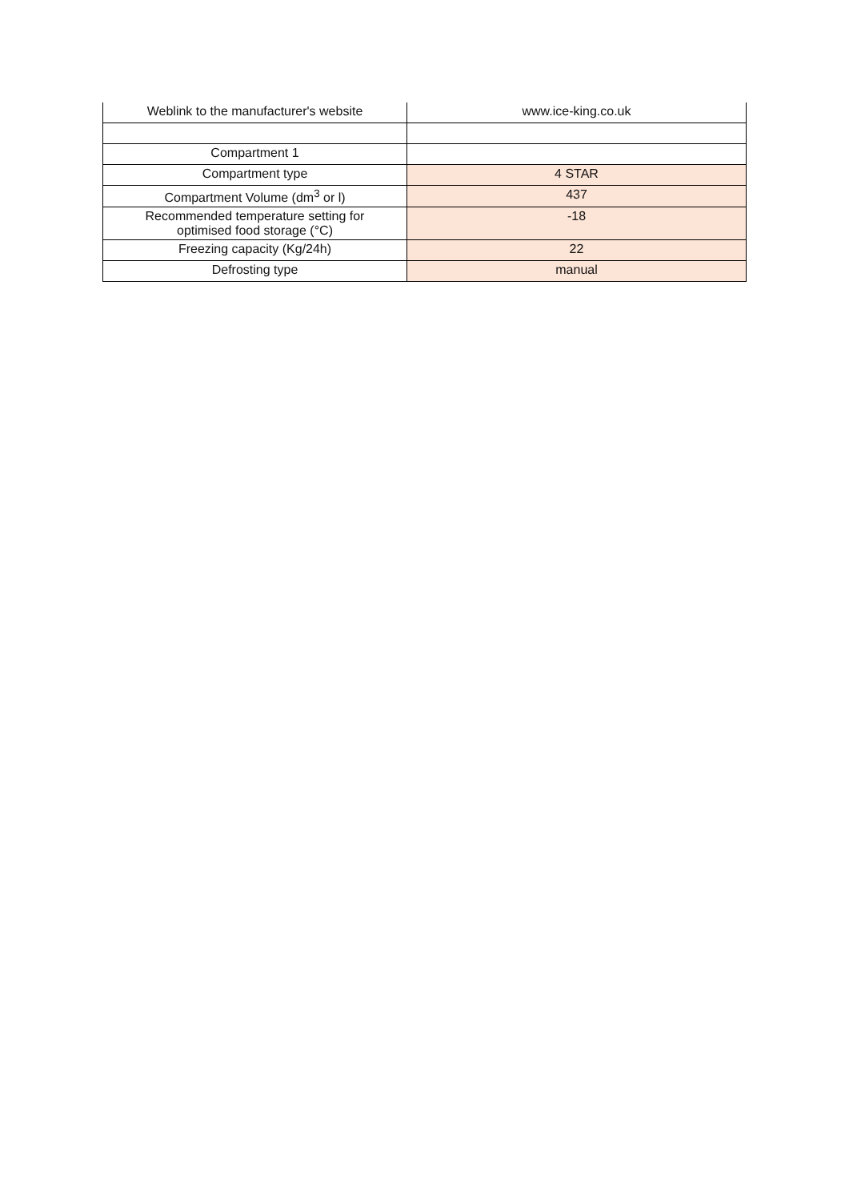| Weblink to the manufacturer's website | www.ice-king.co.uk |
| Compartment 1 | |
| Compartment type | 4 STAR |
| Compartment Volume (dm<sup>3</sup> or l) | 437 |
| Recommended temperature setting for optimised food storage (°C) | -18 |
| Freezing capacity (Kg/24h) | 22 |
| Defrosting type | manual |